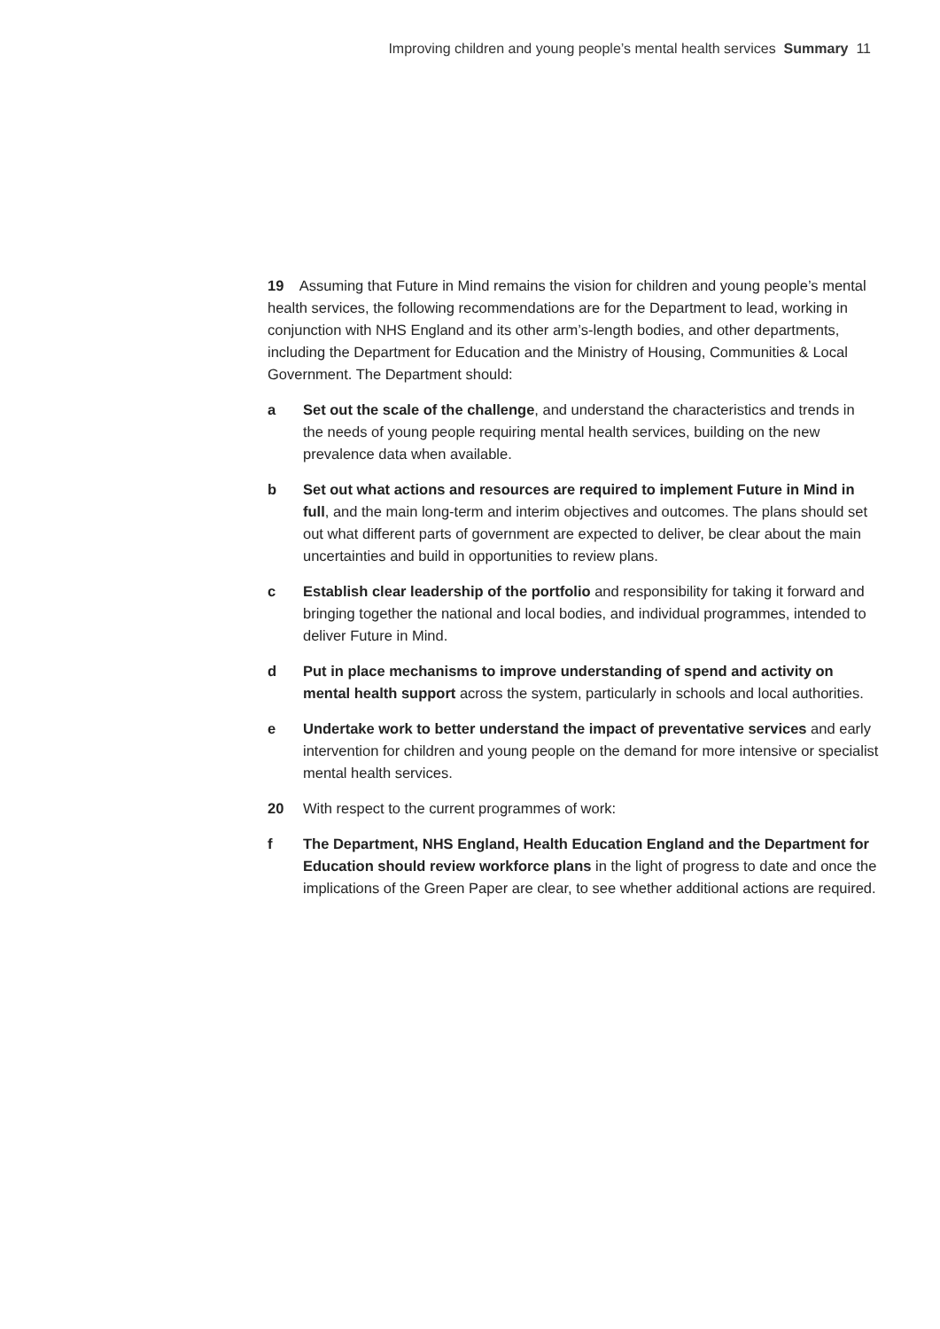Improving children and young people’s mental health services Summary 11
19 Assuming that Future in Mind remains the vision for children and young people’s mental health services, the following recommendations are for the Department to lead, working in conjunction with NHS England and its other arm’s-length bodies, and other departments, including the Department for Education and the Ministry of Housing, Communities & Local Government. The Department should:
a Set out the scale of the challenge, and understand the characteristics and trends in the needs of young people requiring mental health services, building on the new prevalence data when available.
b Set out what actions and resources are required to implement Future in Mind in full, and the main long-term and interim objectives and outcomes. The plans should set out what different parts of government are expected to deliver, be clear about the main uncertainties and build in opportunities to review plans.
c Establish clear leadership of the portfolio and responsibility for taking it forward and bringing together the national and local bodies, and individual programmes, intended to deliver Future in Mind.
d Put in place mechanisms to improve understanding of spend and activity on mental health support across the system, particularly in schools and local authorities.
e Undertake work to better understand the impact of preventative services and early intervention for children and young people on the demand for more intensive or specialist mental health services.
20 With respect to the current programmes of work:
f The Department, NHS England, Health Education England and the Department for Education should review workforce plans in the light of progress to date and once the implications of the Green Paper are clear, to see whether additional actions are required.